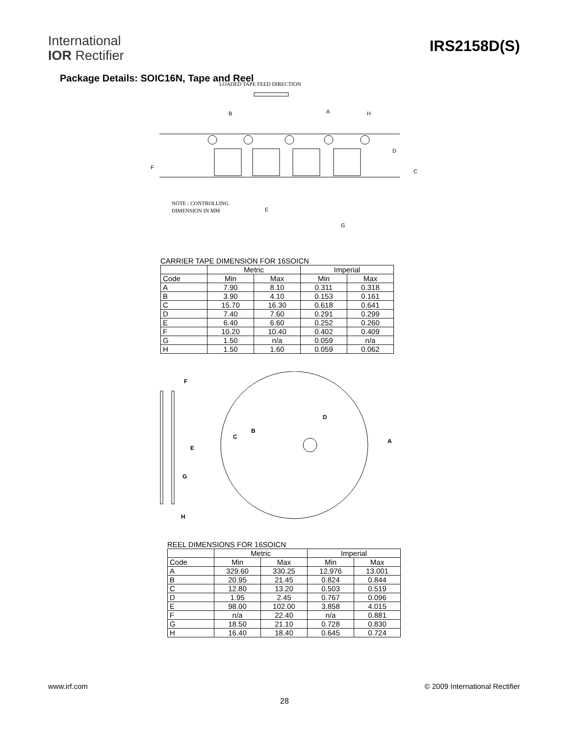International
IOR Rectifier
IRS2158D(S)
Package Details: SOIC16N, Tape and Reel
LOADED TAPE FEED DIRECTION
B
A
H
D
F
C
NOTE : CONTROLLING
DIMENSION IN MM
E
G
CARRIER TAPE DIMENSION FOR 16SOICN
| | Metric | | Imperial | |
| Code | Min | Max | Min | Max |
| A | 7.90 | 8.10 | 0.311 | 0.318 |
| B | 3.90 | 4.10 | 0.153 | 0.161 |
| C | 15.70 | 16.30 | 0.618 | 0.641 |
| D | 7.40 | 7.60 | 0.291 | 0.299 |
| E | 6.40 | 6.60 | 0.252 | 0.260 |
| F | 10.20 | 10.40 | 0.402 | 0.409 |
| G | 1.50 | n/a | 0.059 | n/a |
| H | 1.50 | 1.60 | 0.059 | 0.062 |
F
E
G
H
B
C
D
A
REEL DIMENSIONS FOR 16SOICN
| | Metric | | Imperial | |
| Code | Min | Max | Min | Max |
| A | 329.60 | 330.25 | 12.976 | 13.001 |
| B | 20.95 | 21.45 | 0.824 | 0.844 |
| C | 12.80 | 13.20 | 0.503 | 0.519 |
| D | 1.95 | 2.45 | 0.767 | 0.096 |
| E | 98.00 | 102.00 | 3.858 | 4.015 |
| F | n/a | 22.40 | n/a | 0.881 |
| G | 18.50 | 21.10 | 0.728 | 0.830 |
| H | 16.40 | 18.40 | 0.645 | 0.724 |
www.irf.com © 2009 International Rectifier
28